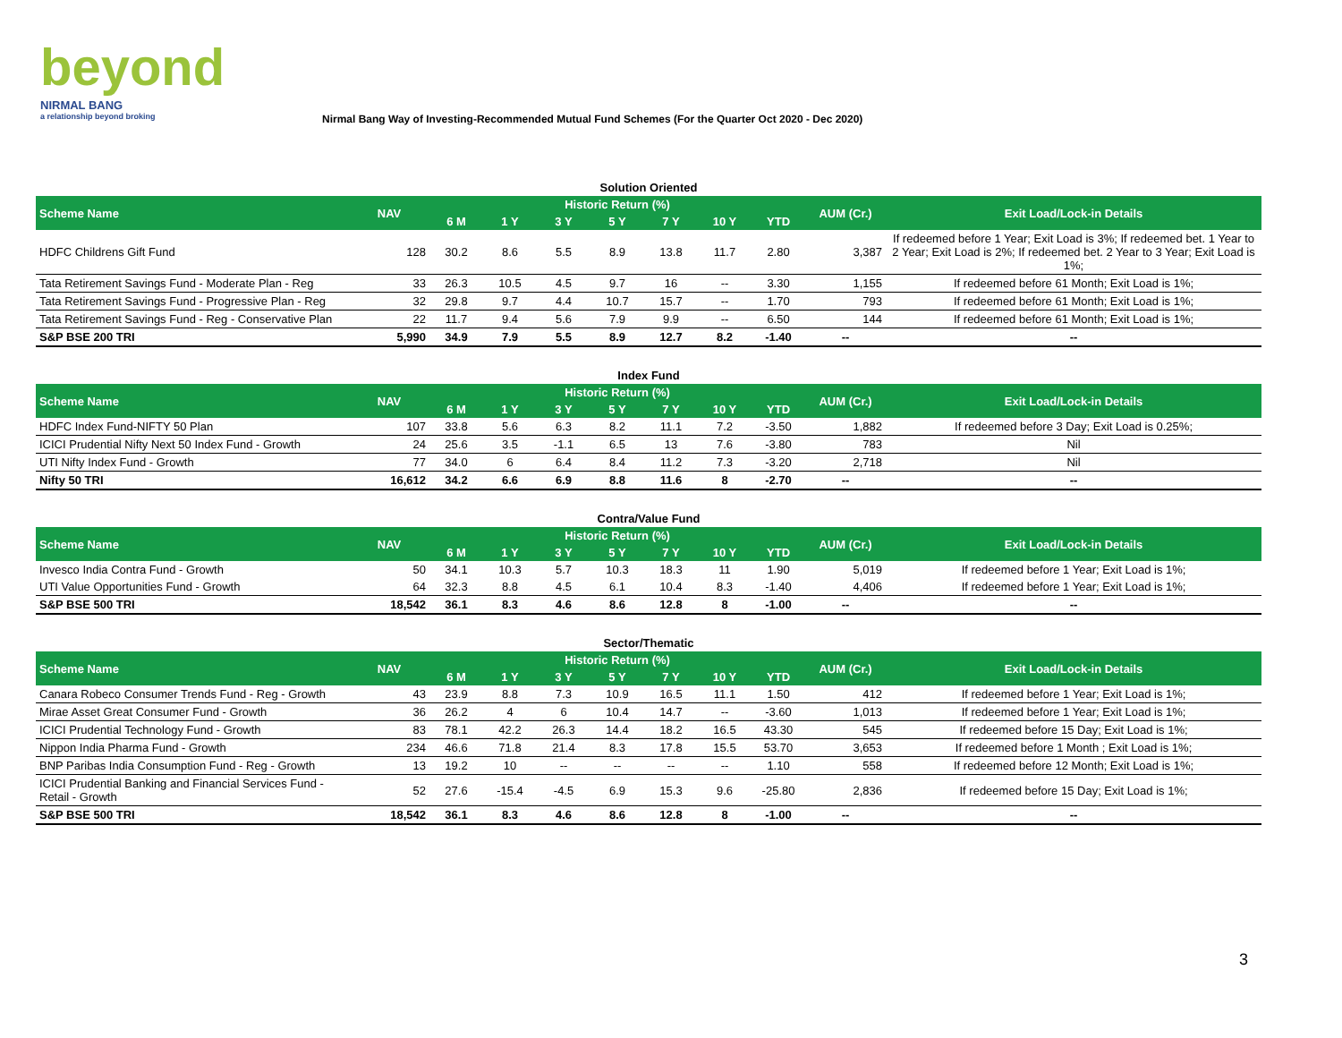beyond
NIRMAL BANG
a relationship beyond broking
Nirmal Bang Way of Investing-Recommended Mutual Fund Schemes (For the Quarter Oct 2020 - Dec 2020)
Solution Oriented
| Scheme Name | NAV | Historic Return (%) | | | | | | | AUM (Cr.) | Exit Load/Lock-in Details |
| --- | --- | --- | --- | --- | --- | --- | --- | --- | --- | --- |
| | | 6 M | 1 Y | 3 Y | 5 Y | 7 Y | 10 Y | YTD | | |
| HDFC Childrens Gift Fund | 128 | 30.2 | 8.6 | 5.5 | 8.9 | 13.8 | 11.7 | 2.80 | 3,387 | If redeemed before 1 Year; Exit Load is 3%; If redeemed bet. 1 Year to 2 Year; Exit Load is 2%; If redeemed bet. 2 Year to 3 Year; Exit Load is 1%; |
| Tata Retirement Savings Fund - Moderate Plan - Reg | 33 | 26.3 | 10.5 | 4.5 | 9.7 | 16 | -- | 3.30 | 1,155 | If redeemed before 61 Month; Exit Load is 1%; |
| Tata Retirement Savings Fund - Progressive Plan - Reg | 32 | 29.8 | 9.7 | 4.4 | 10.7 | 15.7 | -- | 1.70 | 793 | If redeemed before 61 Month; Exit Load is 1%; |
| Tata Retirement Savings Fund - Reg - Conservative Plan | 22 | 11.7 | 9.4 | 5.6 | 7.9 | 9.9 | -- | 6.50 | 144 | If redeemed before 61 Month; Exit Load is 1%; |
| S&P BSE 200 TRI | 5,990 | 34.9 | 7.9 | 5.5 | 8.9 | 12.7 | 8.2 | -1.40 | -- | -- |
Index Fund
| Scheme Name | NAV | Historic Return (%) | | | | | | | AUM (Cr.) | Exit Load/Lock-in Details |
| --- | --- | --- | --- | --- | --- | --- | --- | --- | --- | --- |
| | | 6 M | 1 Y | 3 Y | 5 Y | 7 Y | 10 Y | YTD | | |
| HDFC Index Fund-NIFTY 50 Plan | 107 | 33.8 | 5.6 | 6.3 | 8.2 | 11.1 | 7.2 | -3.50 | 1,882 | If redeemed before 3 Day; Exit Load is 0.25%; |
| ICICI Prudential Nifty Next 50 Index Fund - Growth | 24 | 25.6 | 3.5 | -1.1 | 6.5 | 13 | 7.6 | -3.80 | 783 | Nil |
| UTI Nifty Index Fund - Growth | 77 | 34.0 | 6 | 6.4 | 8.4 | 11.2 | 7.3 | -3.20 | 2,718 | Nil |
| Nifty 50 TRI | 16,612 | 34.2 | 6.6 | 6.9 | 8.8 | 11.6 | 8 | -2.70 | -- | -- |
Contra/Value Fund
| Scheme Name | NAV | Historic Return (%) | | | | | | | AUM (Cr.) | Exit Load/Lock-in Details |
| --- | --- | --- | --- | --- | --- | --- | --- | --- | --- | --- |
| | | 6 M | 1 Y | 3 Y | 5 Y | 7 Y | 10 Y | YTD | | |
| Invesco India Contra Fund - Growth | 50 | 34.1 | 10.3 | 5.7 | 10.3 | 18.3 | 11 | 1.90 | 5,019 | If redeemed before 1 Year; Exit Load is 1%; |
| UTI Value Opportunities Fund - Growth | 64 | 32.3 | 8.8 | 4.5 | 6.1 | 10.4 | 8.3 | -1.40 | 4,406 | If redeemed before 1 Year; Exit Load is 1%; |
| S&P BSE 500 TRI | 18,542 | 36.1 | 8.3 | 4.6 | 8.6 | 12.8 | 8 | -1.00 | -- | -- |
Sector/Thematic
| Scheme Name | NAV | Historic Return (%) | | | | | | | AUM (Cr.) | Exit Load/Lock-in Details |
| --- | --- | --- | --- | --- | --- | --- | --- | --- | --- | --- |
| | | 6 M | 1 Y | 3 Y | 5 Y | 7 Y | 10 Y | YTD | | |
| Canara Robeco Consumer Trends Fund - Reg - Growth | 43 | 23.9 | 8.8 | 7.3 | 10.9 | 16.5 | 11.1 | 1.50 | 412 | If redeemed before 1 Year; Exit Load is 1%; |
| Mirae Asset Great Consumer Fund - Growth | 36 | 26.2 | 4 | 6 | 10.4 | 14.7 | -- | -3.60 | 1,013 | If redeemed before 1 Year; Exit Load is 1%; |
| ICICI Prudential Technology Fund - Growth | 83 | 78.1 | 42.2 | 26.3 | 14.4 | 18.2 | 16.5 | 43.30 | 545 | If redeemed before 15 Day; Exit Load is 1%; |
| Nippon India Pharma Fund - Growth | 234 | 46.6 | 71.8 | 21.4 | 8.3 | 17.8 | 15.5 | 53.70 | 3,653 | If redeemed before 1 Month ; Exit Load is 1%; |
| BNP Paribas India Consumption Fund - Reg - Growth | 13 | 19.2 | 10 | -- | -- | -- | -- | 1.10 | 558 | If redeemed before 12 Month; Exit Load is 1%; |
| ICICI Prudential Banking and Financial Services Fund - Retail - Growth | 52 | 27.6 | -15.4 | -4.5 | 6.9 | 15.3 | 9.6 | -25.80 | 2,836 | If redeemed before 15 Day; Exit Load is 1%; |
| S&P BSE 500 TRI | 18,542 | 36.1 | 8.3 | 4.6 | 8.6 | 12.8 | 8 | -1.00 | -- | -- |
3